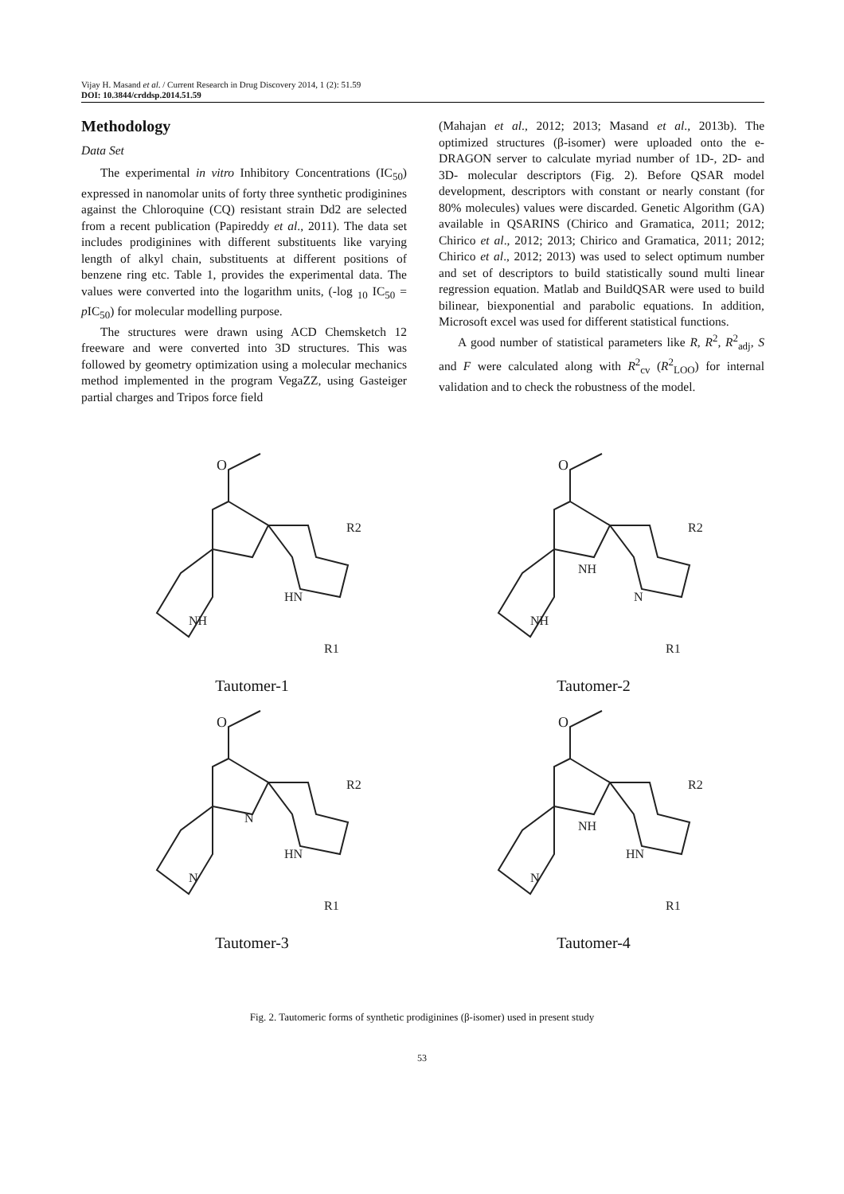Vijay H. Masand et al. / Current Research in Drug Discovery 2014, 1 (2): 51.59
DOI: 10.3844/crddsp.2014.51.59
Methodology
Data Set
The experimental in vitro Inhibitory Concentrations (IC<sub>50</sub>) expressed in nanomolar units of forty three synthetic prodiginines against the Chloroquine (CQ) resistant strain Dd2 are selected from a recent publication (Papireddy et al., 2011). The data set includes prodiginines with different substituents like varying length of alkyl chain, substituents at different positions of benzene ring etc. Table 1, provides the experimental data. The values were converted into the logarithm units, (-log <sub>10</sub> IC<sub>50</sub> = p IC<sub>50</sub>) for molecular modelling purpose.
The structures were drawn using ACD Chemsketch 12 freeware and were converted into 3D structures. This was followed by geometry optimization using a molecular mechanics method implemented in the program VegaZZ, using Gasteiger partial charges and Tripos force field
(Mahajan et al., 2012; 2013; Masand et al., 2013b). The optimized structures (β-isomer) were uploaded onto the e-DRAGON server to calculate myriad number of 1D-, 2D- and 3D- molecular descriptors (Fig. 2). Before QSAR model development, descriptors with constant or nearly constant (for 80% molecules) values were discarded. Genetic Algorithm (GA) available in QSARINS (Chirico and Gramatica, 2011; 2012; Chirico et al., 2012; 2013; Chirico and Gramatica, 2011; 2012; Chirico et al., 2012; 2013) was used to select optimum number and set of descriptors to build statistically sound multi linear regression equation. Matlab and BuildQSAR were used to build bilinear, biexponential and parabolic equations. In addition, Microsoft excel was used for different statistical functions.
A good number of statistical parameters like R, R<sup>2</sup>, R<sup>2</sup><sub>adj</sub>, S and F were calculated along with R<sup>2</sup><sub>cv</sub> (R<sup>2</sup><sub>LOO</sub>) for internal validation and to check the robustness of the model.
O
R2
HN
NH
R1
Tautomer-1
O
R2
NH
N
NH
R1
Tautomer-2
O
R2
N
HN
N
R1
Tautomer-3
O
R2
NH
HN
N
R1
Tautomer-4
Fig. 2. Tautomeric forms of synthetic prodiginines (β-isomer) used in present study
53